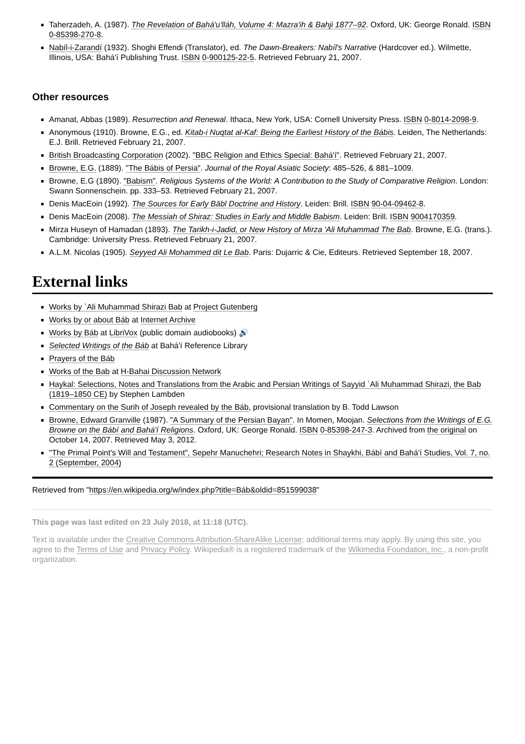Taherzadeh, A. (1987). The Revelation of Bahá'u'lláh, Volume 4: Mazra'ih & Bahji 1877–92. Oxford, UK: George Ronald. ISBN 0-85398-270-8.
Nabíl-i-Zarandí (1932). Shoghi Effendi (Translator), ed. The Dawn-Breakers: Nabíl's Narrative (Hardcover ed.). Wilmette, Illinois, USA: Bahá'í Publishing Trust. ISBN 0-900125-22-5. Retrieved February 21, 2007.
Other resources
Amanat, Abbas (1989). Resurrection and Renewal. Ithaca, New York, USA: Cornell University Press. ISBN 0-8014-2098-9.
Anonymous (1910). Browne, E.G., ed. Kitab-i Nuqtat al-Kaf: Being the Earliest History of the Bábis. Leiden, The Netherlands: E.J. Brill. Retrieved February 21, 2007.
British Broadcasting Corporation (2002). "BBC Religion and Ethics Special: Bahá'í". Retrieved February 21, 2007.
Browne, E.G. (1889). "The Bábis of Persia". Journal of the Royal Asiatic Society: 485–526, & 881–1009.
Browne, E.G (1890). "Babism". Religious Systems of the World: A Contribution to the Study of Comparative Religion. London: Swann Sonnenschein. pp. 333–53. Retrieved February 21, 2007.
Denis MacEoin (1992). The Sources for Early Bābī Doctrine and History. Leiden: Brill. ISBN 90-04-09462-8.
Denis MacEoin (2008). The Messiah of Shiraz: Studies in Early and Middle Babism. Leiden: Brill. ISBN 9004170359.
Mirza Huseyn of Hamadan (1893). The Tarikh-i-Jadid, or New History of Mirza 'Ali Muhammad The Bab. Browne, E.G. (trans.). Cambridge: University Press. Retrieved February 21, 2007.
A.L.M. Nicolas (1905). Seyyed Ali Mohammed dit Le Bab. Paris: Dujarric & Cie, Editeurs. Retrieved September 18, 2007.
External links
Works by `Ali Muhammad Shirazi Bab at Project Gutenberg
Works by or about Báb at Internet Archive
Works by Báb at LibriVox (public domain audiobooks) 🔊
Selected Writings of the Báb at Bahá'í Reference Library
Prayers of the Báb
Works of the Bab at H-Bahai Discussion Network
Haykal: Selections, Notes and Translations from the Arabic and Persian Writings of Sayyid `Ali Muhammad Shirazi, the Bab (1819–1850 CE) by Stephen Lambden
Commentary on the Surih of Joseph revealed by the Báb, provisional translation by B. Todd Lawson
Browne, Edward Granville (1987). "A Summary of the Persian Bayan". In Momen, Moojan. Selections from the Writings of E.G. Browne on the Bábí and Bahá'í Religions. Oxford, UK: George Ronald. ISBN 0-85398-247-3. Archived from the original on October 14, 2007. Retrieved May 3, 2012.
"The Primal Point's Will and Testament", Sepehr Manuchehri; Research Notes in Shaykhi, Bábí and Bahá'í Studies, Vol. 7, no. 2 (September, 2004)
Retrieved from "https://en.wikipedia.org/w/index.php?title=Báb&oldid=851599038"
This page was last edited on 23 July 2018, at 11:18 (UTC).
Text is available under the Creative Commons Attribution-ShareAlike License; additional terms may apply. By using this site, you agree to the Terms of Use and Privacy Policy. Wikipedia® is a registered trademark of the Wikimedia Foundation, Inc., a non-profit organization.